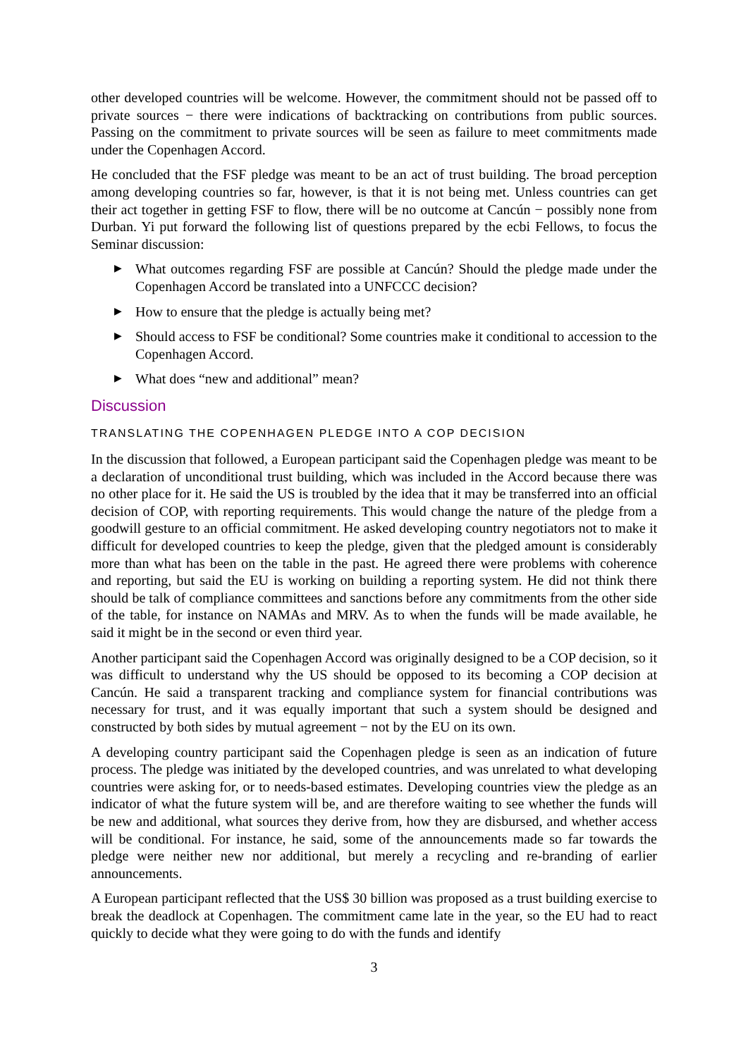other developed countries will be welcome. However, the commitment should not be passed off to private sources − there were indications of backtracking on contributions from public sources. Passing on the commitment to private sources will be seen as failure to meet commitments made under the Copenhagen Accord.
He concluded that the FSF pledge was meant to be an act of trust building. The broad perception among developing countries so far, however, is that it is not being met. Unless countries can get their act together in getting FSF to flow, there will be no outcome at Cancún − possibly none from Durban. Yi put forward the following list of questions prepared by the ecbi Fellows, to focus the Seminar discussion:
▶ What outcomes regarding FSF are possible at Cancún? Should the pledge made under the Copenhagen Accord be translated into a UNFCCC decision?
▶ How to ensure that the pledge is actually being met?
▶ Should access to FSF be conditional? Some countries make it conditional to accession to the Copenhagen Accord.
▶ What does “new and additional” mean?
Discussion
TRANSLATING THE COPENHAGEN PLEDGE INTO A COP DECISION
In the discussion that followed, a European participant said the Copenhagen pledge was meant to be a declaration of unconditional trust building, which was included in the Accord because there was no other place for it. He said the US is troubled by the idea that it may be transferred into an official decision of COP, with reporting requirements. This would change the nature of the pledge from a goodwill gesture to an official commitment. He asked developing country negotiators not to make it difficult for developed countries to keep the pledge, given that the pledged amount is considerably more than what has been on the table in the past. He agreed there were problems with coherence and reporting, but said the EU is working on building a reporting system. He did not think there should be talk of compliance committees and sanctions before any commitments from the other side of the table, for instance on NAMAs and MRV. As to when the funds will be made available, he said it might be in the second or even third year.
Another participant said the Copenhagen Accord was originally designed to be a COP decision, so it was difficult to understand why the US should be opposed to its becoming a COP decision at Cancún. He said a transparent tracking and compliance system for financial contributions was necessary for trust, and it was equally important that such a system should be designed and constructed by both sides by mutual agreement − not by the EU on its own.
A developing country participant said the Copenhagen pledge is seen as an indication of future process. The pledge was initiated by the developed countries, and was unrelated to what developing countries were asking for, or to needs-based estimates. Developing countries view the pledge as an indicator of what the future system will be, and are therefore waiting to see whether the funds will be new and additional, what sources they derive from, how they are disbursed, and whether access will be conditional. For instance, he said, some of the announcements made so far towards the pledge were neither new nor additional, but merely a recycling and re-branding of earlier announcements.
A European participant reflected that the US$ 30 billion was proposed as a trust building exercise to break the deadlock at Copenhagen. The commitment came late in the year, so the EU had to react quickly to decide what they were going to do with the funds and identify
3